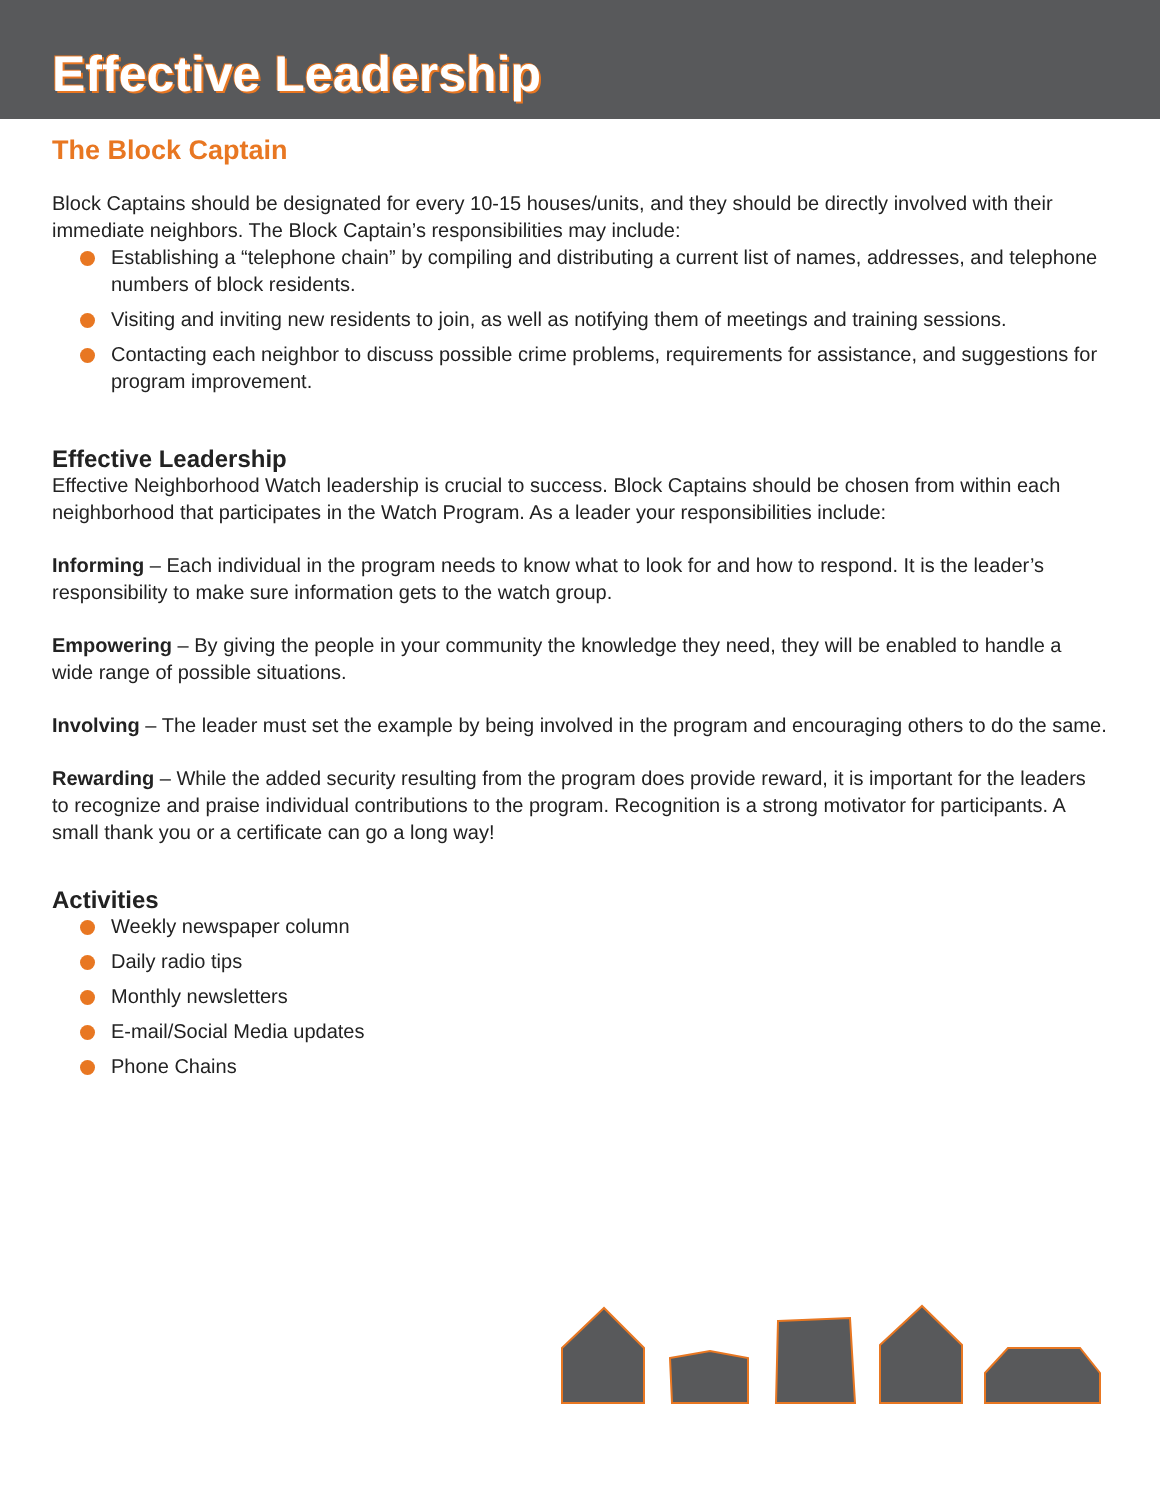Effective Leadership
The Block Captain
Block Captains should be designated for every 10-15 houses/units, and they should be directly involved with their immediate neighbors. The Block Captain’s responsibilities may include:
Establishing a “telephone chain” by compiling and distributing a current list of names, addresses, and telephone numbers of block residents.
Visiting and inviting new residents to join, as well as notifying them of meetings and training sessions.
Contacting each neighbor to discuss possible crime problems, requirements for assistance, and suggestions for program improvement.
Effective Leadership
Effective Neighborhood Watch leadership is crucial to success. Block Captains should be chosen from within each neighborhood that participates in the Watch Program. As a leader your responsibilities include:
Informing – Each individual in the program needs to know what to look for and how to respond. It is the leader’s responsibility to make sure information gets to the watch group.
Empowering – By giving the people in your community the knowledge they need, they will be enabled to handle a wide range of possible situations.
Involving – The leader must set the example by being involved in the program and encouraging others to do the same.
Rewarding – While the added security resulting from the program does provide reward, it is important for the leaders to recognize and praise individual contributions to the program. Recognition is a strong motivator for participants. A small thank you or a certificate can go a long way!
Activities
Weekly newspaper column
Daily radio tips
Monthly newsletters
E-mail/Social Media updates
Phone Chains